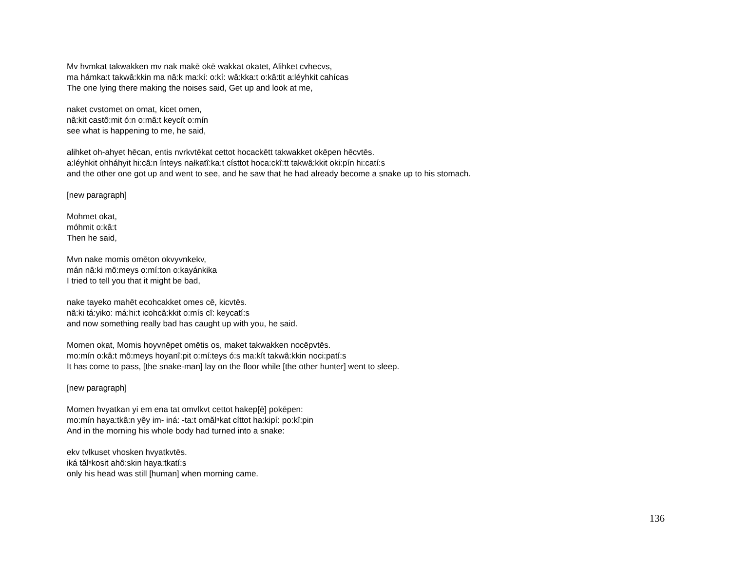Mv hvmkat takwakken mv nak makē okē wakkat okatet, Alihket cvhecvs,
ma hámka:t takwâ:kkin ma nâ:k ma:kí: o:kí: wâ:kka:t o:kâ:tit a:léyhkit cahícas
The one lying there making the noises said, Get up and look at me,
naket cvstomet on omat, kicet omen,
nâ:kit castô:mit ó:n o:mâ:t keycít o:mín
see what is happening to me, he said,
alihket oh-ahyet hēcan, entis nvrkvtēkat cettot hocackētt takwakket okēpen hēcvtēs.
a:léyhkit ohháhyit hi:câ:n ínteys nałkatî:ka:t císttot hoca:ckî:tt takwâ:kkit oki:pín hi:catí:s
and the other one got up and went to see, and he saw that he had already become a snake up to his stomach.
[new paragraph]
Mohmet okat,
móhmit o:kâ:t
Then he said,
Mvn nake momis omēton okvyvnkekv,
mán nâ:ki mô:meys o:mí:ton o:kayánkika
I tried to tell you that it might be bad,
nake tayeko mahēt ecohcakket omes cē, kicvtēs.
nâ:ki tá:yiko: má:hi:t icohcâ:kkit o:mís cî: keycatí:s
and now something really bad has caught up with you, he said.
Momen okat, Momis hoyvnēpet omētis os, maket takwakken nocēpvtēs.
mo:mín o:kâ:t mô:meys hoyanî:pit o:mí:teys ó:s ma:kít takwâ:kkin noci:patí:s
It has come to pass, [the snake-man] lay on the floor while [the other hunter] went to sleep.
[new paragraph]
Momen hvyatkan yi em ena tat omvlkvt cettot hakep[ē] pokēpen:
mo:mín haya:tkâ:n yêy im- iná: -ta:t omălⁿkat cíttot ha:kipí: po:kî:pin
And in the morning his whole body had turned into a snake:
ekv tvlkuset vhosken hvyatkvtēs.
iká tălⁿkosit ahô:skin haya:tkatí:s
only his head was still [human] when morning came.
136